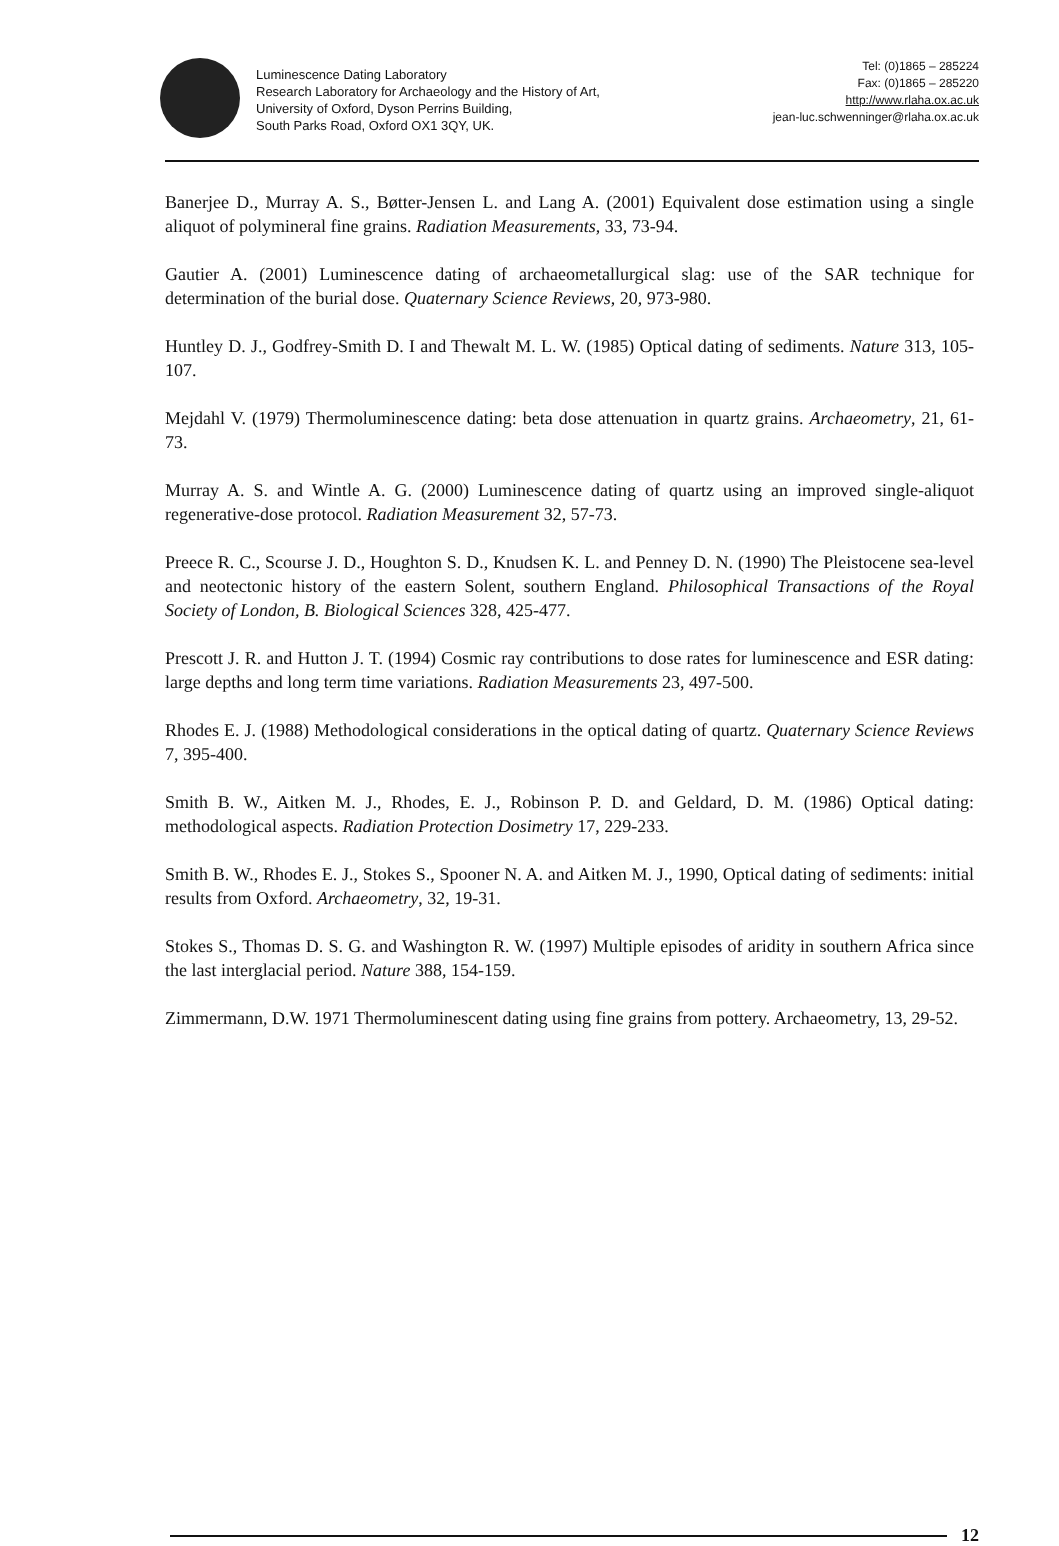Luminescence Dating Laboratory
Research Laboratory for Archaeology and the History of Art,
University of Oxford, Dyson Perrins Building,
South Parks Road, Oxford OX1 3QY, UK.
Tel: (0)1865 – 285224
Fax: (0)1865 – 285220
http://www.rlaha.ox.ac.uk
jean-luc.schwenninger@rlaha.ox.ac.uk
Banerjee D., Murray A. S., Bøtter-Jensen L. and Lang A. (2001) Equivalent dose estimation using a single aliquot of polymineral fine grains. Radiation Measurements, 33, 73-94.
Gautier A. (2001) Luminescence dating of archaeometallurgical slag: use of the SAR technique for determination of the burial dose. Quaternary Science Reviews, 20, 973-980.
Huntley D. J., Godfrey-Smith D. I and Thewalt M. L. W. (1985) Optical dating of sediments. Nature 313, 105-107.
Mejdahl V. (1979) Thermoluminescence dating: beta dose attenuation in quartz grains. Archaeometry, 21, 61-73.
Murray A. S. and Wintle A. G. (2000) Luminescence dating of quartz using an improved single-aliquot regenerative-dose protocol. Radiation Measurement 32, 57-73.
Preece R. C., Scourse J. D., Houghton S. D., Knudsen K. L. and Penney D. N. (1990) The Pleistocene sea-level and neotectonic history of the eastern Solent, southern England. Philosophical Transactions of the Royal Society of London, B. Biological Sciences 328, 425-477.
Prescott J. R. and Hutton J. T. (1994) Cosmic ray contributions to dose rates for luminescence and ESR dating: large depths and long term time variations. Radiation Measurements 23, 497-500.
Rhodes E. J. (1988) Methodological considerations in the optical dating of quartz. Quaternary Science Reviews 7, 395-400.
Smith B. W., Aitken M. J., Rhodes, E. J., Robinson P. D. and Geldard, D. M. (1986) Optical dating: methodological aspects. Radiation Protection Dosimetry 17, 229-233.
Smith B. W., Rhodes E. J., Stokes S., Spooner N. A. and Aitken M. J., 1990, Optical dating of sediments: initial results from Oxford. Archaeometry, 32, 19-31.
Stokes S., Thomas D. S. G. and Washington R. W. (1997) Multiple episodes of aridity in southern Africa since the last interglacial period. Nature 388, 154-159.
Zimmermann, D.W. 1971 Thermoluminescent dating using fine grains from pottery. Archaeometry, 13, 29-52.
12